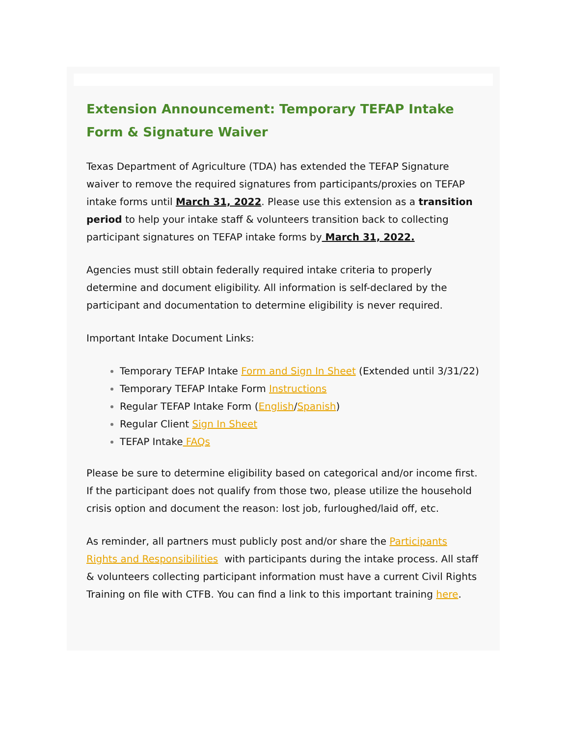Extension Announcement: Temporary TEFAP Intake Form & Signature Waiver
Texas Department of Agriculture (TDA) has extended the TEFAP Signature waiver to remove the required signatures from participants/proxies on TEFAP intake forms until March 31, 2022. Please use this extension as a transition period to help your intake staff & volunteers transition back to collecting participant signatures on TEFAP intake forms by March 31, 2022.
Agencies must still obtain federally required intake criteria to properly determine and document eligibility. All information is self-declared by the participant and documentation to determine eligibility is never required.
Important Intake Document Links:
Temporary TEFAP Intake Form and Sign In Sheet (Extended until 3/31/22)
Temporary TEFAP Intake Form Instructions
Regular TEFAP Intake Form (English/Spanish)
Regular Client Sign In Sheet
TEFAP Intake FAQs
Please be sure to determine eligibility based on categorical and/or income first. If the participant does not qualify from those two, please utilize the household crisis option and document the reason: lost job, furloughed/laid off, etc.
As reminder, all partners must publicly post and/or share the Participants Rights and Responsibilities with participants during the intake process. All staff & volunteers collecting participant information must have a current Civil Rights Training on file with CTFB. You can find a link to this important training here.